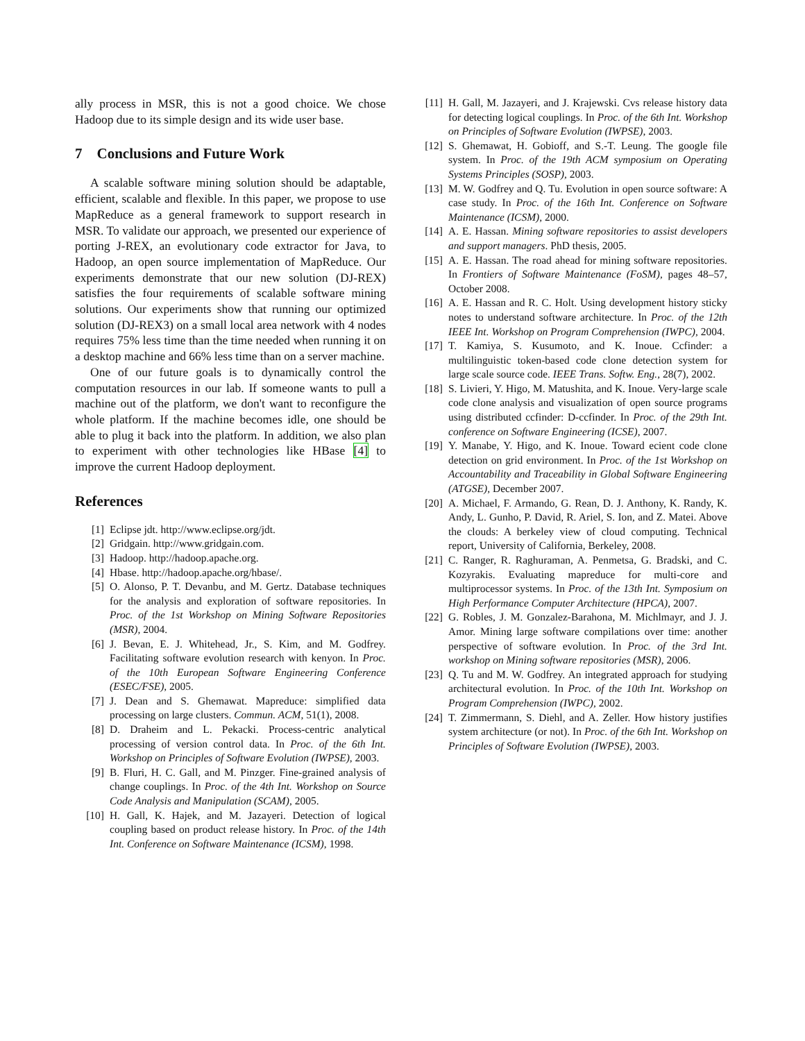ally process in MSR, this is not a good choice. We chose Hadoop due to its simple design and its wide user base.
7 Conclusions and Future Work
A scalable software mining solution should be adaptable, efficient, scalable and flexible. In this paper, we propose to use MapReduce as a general framework to support research in MSR. To validate our approach, we presented our experience of porting J-REX, an evolutionary code extractor for Java, to Hadoop, an open source implementation of MapReduce. Our experiments demonstrate that our new solution (DJ-REX) satisfies the four requirements of scalable software mining solutions. Our experiments show that running our optimized solution (DJ-REX3) on a small local area network with 4 nodes requires 75% less time than the time needed when running it on a desktop machine and 66% less time than on a server machine.
One of our future goals is to dynamically control the computation resources in our lab. If someone wants to pull a machine out of the platform, we don't want to reconfigure the whole platform. If the machine becomes idle, one should be able to plug it back into the platform. In addition, we also plan to experiment with other technologies like HBase [4] to improve the current Hadoop deployment.
References
[1] Eclipse jdt. http://www.eclipse.org/jdt.
[2] Gridgain. http://www.gridgain.com.
[3] Hadoop. http://hadoop.apache.org.
[4] Hbase. http://hadoop.apache.org/hbase/.
[5] O. Alonso, P. T. Devanbu, and M. Gertz. Database techniques for the analysis and exploration of software repositories. In Proc. of the 1st Workshop on Mining Software Repositories (MSR), 2004.
[6] J. Bevan, E. J. Whitehead, Jr., S. Kim, and M. Godfrey. Facilitating software evolution research with kenyon. In Proc. of the 10th European Software Engineering Conference (ESEC/FSE), 2005.
[7] J. Dean and S. Ghemawat. Mapreduce: simplified data processing on large clusters. Commun. ACM, 51(1), 2008.
[8] D. Draheim and L. Pekacki. Process-centric analytical processing of version control data. In Proc. of the 6th Int. Workshop on Principles of Software Evolution (IWPSE), 2003.
[9] B. Fluri, H. C. Gall, and M. Pinzger. Fine-grained analysis of change couplings. In Proc. of the 4th Int. Workshop on Source Code Analysis and Manipulation (SCAM), 2005.
[10] H. Gall, K. Hajek, and M. Jazayeri. Detection of logical coupling based on product release history. In Proc. of the 14th Int. Conference on Software Maintenance (ICSM), 1998.
[11] H. Gall, M. Jazayeri, and J. Krajewski. Cvs release history data for detecting logical couplings. In Proc. of the 6th Int. Workshop on Principles of Software Evolution (IWPSE), 2003.
[12] S. Ghemawat, H. Gobioff, and S.-T. Leung. The google file system. In Proc. of the 19th ACM symposium on Operating Systems Principles (SOSP), 2003.
[13] M. W. Godfrey and Q. Tu. Evolution in open source software: A case study. In Proc. of the 16th Int. Conference on Software Maintenance (ICSM), 2000.
[14] A. E. Hassan. Mining software repositories to assist developers and support managers. PhD thesis, 2005.
[15] A. E. Hassan. The road ahead for mining software repositories. In Frontiers of Software Maintenance (FoSM), pages 48–57, October 2008.
[16] A. E. Hassan and R. C. Holt. Using development history sticky notes to understand software architecture. In Proc. of the 12th IEEE Int. Workshop on Program Comprehension (IWPC), 2004.
[17] T. Kamiya, S. Kusumoto, and K. Inoue. Ccfinder: a multilinguistic token-based code clone detection system for large scale source code. IEEE Trans. Softw. Eng., 28(7), 2002.
[18] S. Livieri, Y. Higo, M. Matushita, and K. Inoue. Very-large scale code clone analysis and visualization of open source programs using distributed ccfinder: D-ccfinder. In Proc. of the 29th Int. conference on Software Engineering (ICSE), 2007.
[19] Y. Manabe, Y. Higo, and K. Inoue. Toward ecient code clone detection on grid environment. In Proc. of the 1st Workshop on Accountability and Traceability in Global Software Engineering (ATGSE), December 2007.
[20] A. Michael, F. Armando, G. Rean, D. J. Anthony, K. Randy, K. Andy, L. Gunho, P. David, R. Ariel, S. Ion, and Z. Matei. Above the clouds: A berkeley view of cloud computing. Technical report, University of California, Berkeley, 2008.
[21] C. Ranger, R. Raghuraman, A. Penmetsa, G. Bradski, and C. Kozyrakis. Evaluating mapreduce for multi-core and multiprocessor systems. In Proc. of the 13th Int. Symposium on High Performance Computer Architecture (HPCA), 2007.
[22] G. Robles, J. M. Gonzalez-Barahona, M. Michlmayr, and J. J. Amor. Mining large software compilations over time: another perspective of software evolution. In Proc. of the 3rd Int. workshop on Mining software repositories (MSR), 2006.
[23] Q. Tu and M. W. Godfrey. An integrated approach for studying architectural evolution. In Proc. of the 10th Int. Workshop on Program Comprehension (IWPC), 2002.
[24] T. Zimmermann, S. Diehl, and A. Zeller. How history justifies system architecture (or not). In Proc. of the 6th Int. Workshop on Principles of Software Evolution (IWPSE), 2003.